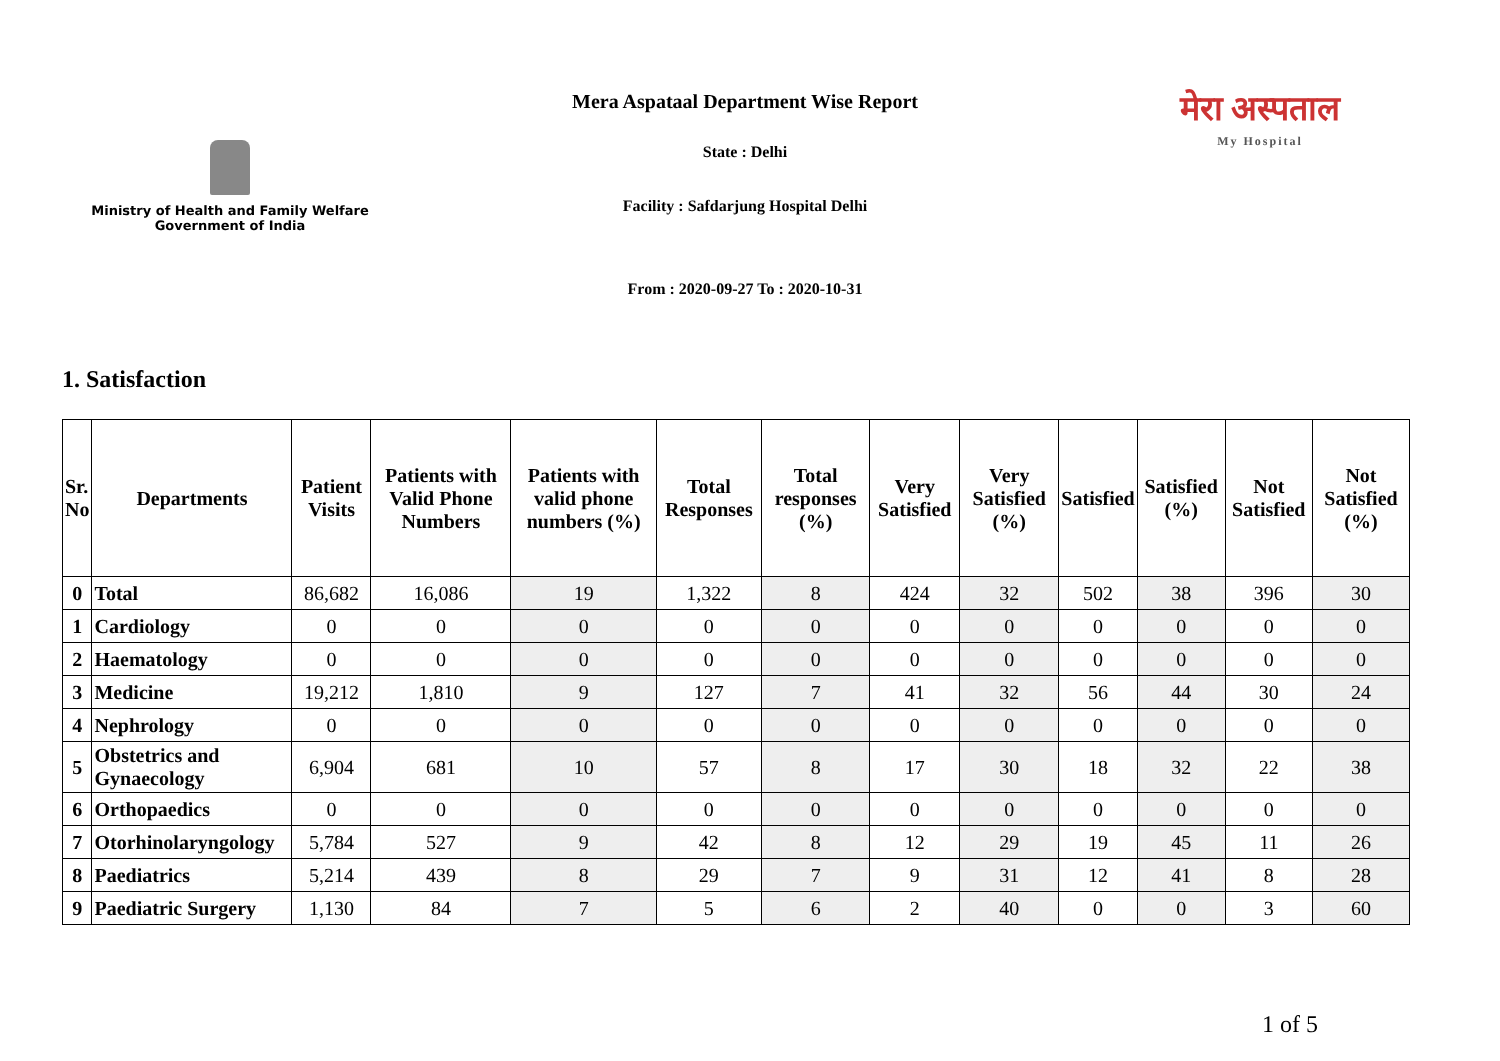Ministry of Health and Family Welfare
Government of India
Mera Aspataal Department Wise Report
State : Delhi
Facility : Safdarjung Hospital Delhi
मेरा अस्पताल
My Hospital
From : 2020-09-27 To : 2020-10-31
1. Satisfaction
| Sr. No | Departments | Patient Visits | Patients with Valid Phone Numbers | Patients with valid phone numbers (%) | Total Responses | Total responses (%) | Very Satisfied | Very Satisfied (%) | Satisfied | Satisfied (%) | Not Satisfied | Not Satisfied (%) |
| --- | --- | --- | --- | --- | --- | --- | --- | --- | --- | --- | --- | --- |
| 0 | Total | 86,682 | 16,086 | 19 | 1,322 | 8 | 424 | 32 | 502 | 38 | 396 | 30 |
| 1 | Cardiology | 0 | 0 | 0 | 0 | 0 | 0 | 0 | 0 | 0 | 0 | 0 |
| 2 | Haematology | 0 | 0 | 0 | 0 | 0 | 0 | 0 | 0 | 0 | 0 | 0 |
| 3 | Medicine | 19,212 | 1,810 | 9 | 127 | 7 | 41 | 32 | 56 | 44 | 30 | 24 |
| 4 | Nephrology | 0 | 0 | 0 | 0 | 0 | 0 | 0 | 0 | 0 | 0 | 0 |
| 5 | Obstetrics and Gynaecology | 6,904 | 681 | 10 | 57 | 8 | 17 | 30 | 18 | 32 | 22 | 38 |
| 6 | Orthopaedics | 0 | 0 | 0 | 0 | 0 | 0 | 0 | 0 | 0 | 0 | 0 |
| 7 | Otorhinolaryngology | 5,784 | 527 | 9 | 42 | 8 | 12 | 29 | 19 | 45 | 11 | 26 |
| 8 | Paediatrics | 5,214 | 439 | 8 | 29 | 7 | 9 | 31 | 12 | 41 | 8 | 28 |
| 9 | Paediatric Surgery | 1,130 | 84 | 7 | 5 | 6 | 2 | 40 | 0 | 0 | 3 | 60 |
1 of 5